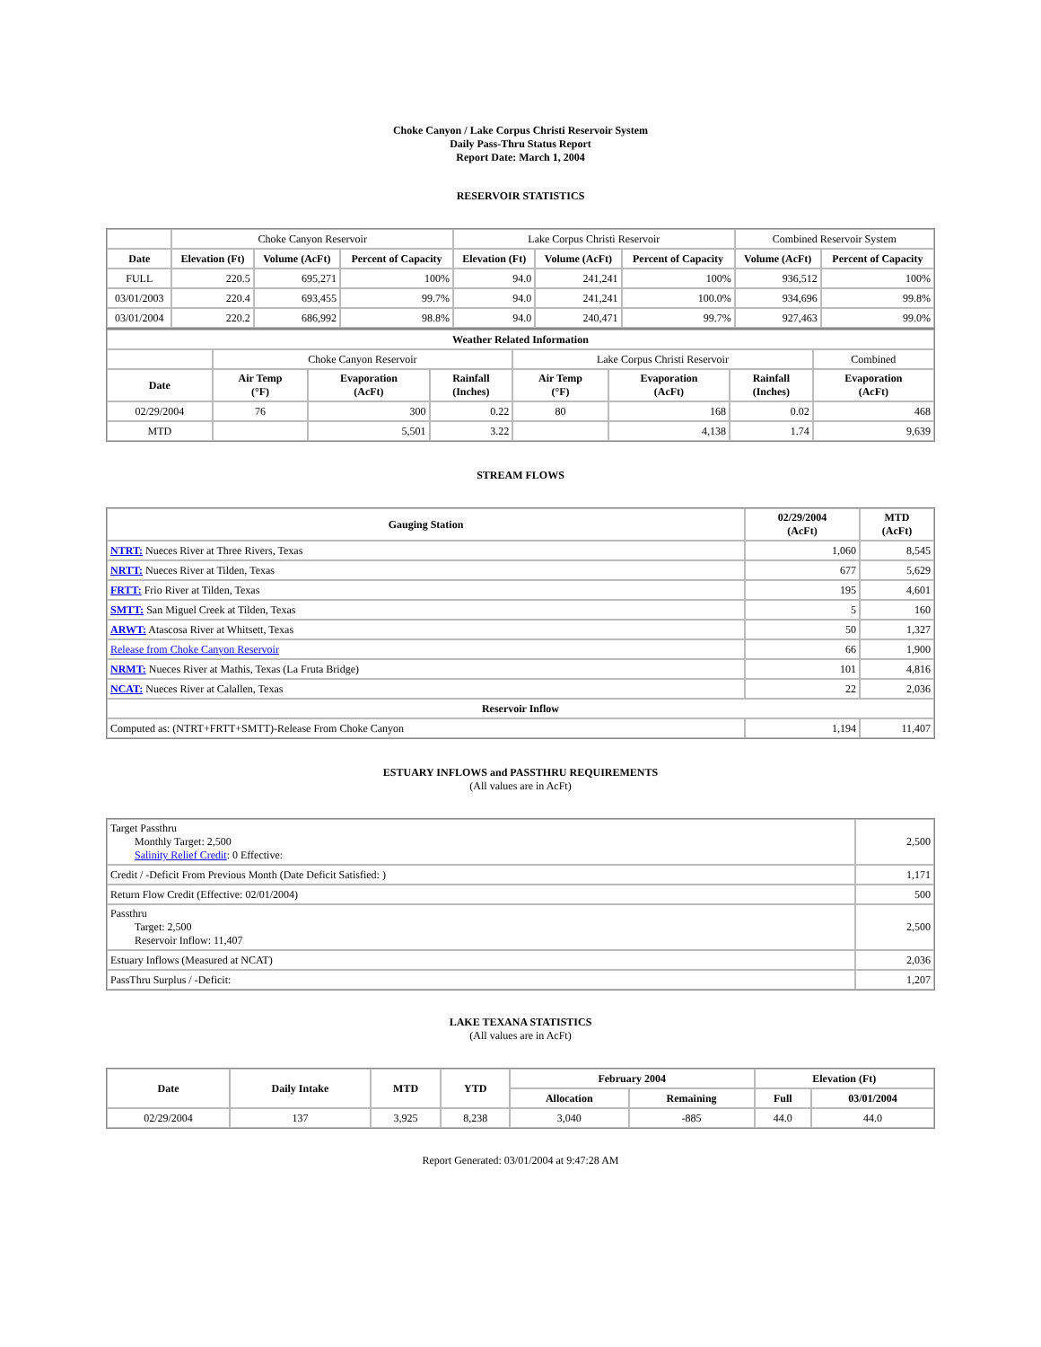Choke Canyon / Lake Corpus Christi Reservoir System
Daily Pass-Thru Status Report
Report Date: March 1, 2004
RESERVOIR STATISTICS
| | Choke Canyon Reservoir | | | Lake Corpus Christi Reservoir | | | Combined Reservoir System | |
| Date | Elevation (Ft) | Volume (AcFt) | Percent of Capacity | Elevation (Ft) | Volume (AcFt) | Percent of Capacity | Volume (AcFt) | Percent of Capacity |
| FULL | 220.5 | 695,271 | 100% | 94.0 | 241,241 | 100% | 936,512 | 100% |
| 03/01/2003 | 220.4 | 693,455 | 99.7% | 94.0 | 241,241 | 100.0% | 934,696 | 99.8% |
| 03/01/2004 | 220.2 | 686,992 | 98.8% | 94.0 | 240,471 | 99.7% | 927,463 | 99.0% |
| Weather Related Information | | | | | | | |
| --- | --- | --- | --- | --- | --- | --- | --- |
| | Choke Canyon Reservoir | | | Lake Corpus Christi Reservoir | | | Combined |
| Date | Air Temp (°F) | Evaporation (AcFt) | Rainfall (Inches) | Air Temp (°F) | Evaporation (AcFt) | Rainfall (Inches) | Evaporation (AcFt) |
| 02/29/2004 | 76 | 300 | 0.22 | 80 | 168 | 0.02 | 468 |
| MTD | | 5,501 | 3.22 | | 4,138 | 1.74 | 9,639 |
STREAM FLOWS
| Gauging Station | 02/29/2004 (AcFt) | MTD (AcFt) |
| --- | --- | --- |
| NTRT: Nueces River at Three Rivers, Texas | 1,060 | 8,545 |
| NRTT: Nueces River at Tilden, Texas | 677 | 5,629 |
| FRTT: Frio River at Tilden, Texas | 195 | 4,601 |
| SMTT: San Miguel Creek at Tilden, Texas | 5 | 160 |
| ARWT: Atascosa River at Whitsett, Texas | 50 | 1,327 |
| Release from Choke Canyon Reservoir | 66 | 1,900 |
| NRMT: Nueces River at Mathis, Texas (La Fruta Bridge) | 101 | 4,816 |
| NCAT: Nueces River at Calallen, Texas | 22 | 2,036 |
| Reservoir Inflow | | |
| Computed as: (NTRT+FRTT+SMTT)-Release From Choke Canyon | 1,194 | 11,407 |
ESTUARY INFLOWS and PASSTHRU REQUIREMENTS
(All values are in AcFt)
| Target Passthru Monthly Target: 2,500 Salinity Relief Credit : 0 Effective: | 2,500 |
| Credit / -Deficit From Previous Month (Date Deficit Satisfied: ) | 1,171 |
| Return Flow Credit (Effective: 02/01/2004) | 500 |
| Passthru Target: 2,500 Reservoir Inflow: 11,407 | 2,500 |
| Estuary Inflows (Measured at NCAT) | 2,036 |
| PassThru Surplus / -Deficit: | 1,207 |
LAKE TEXANA STATISTICS
(All values are in AcFt)
| Date | Daily Intake | MTD | YTD | February 2004 | | Elevation (Ft) | |
| --- | --- | --- | --- | --- | --- | --- | --- |
| | | | | Allocation | Remaining | Full | 03/01/2004 |
| 02/29/2004 | 137 | 3,925 | 8,238 | 3,040 | -885 | 44.0 | 44.0 |
Report Generated: 03/01/2004 at 9:47:28 AM